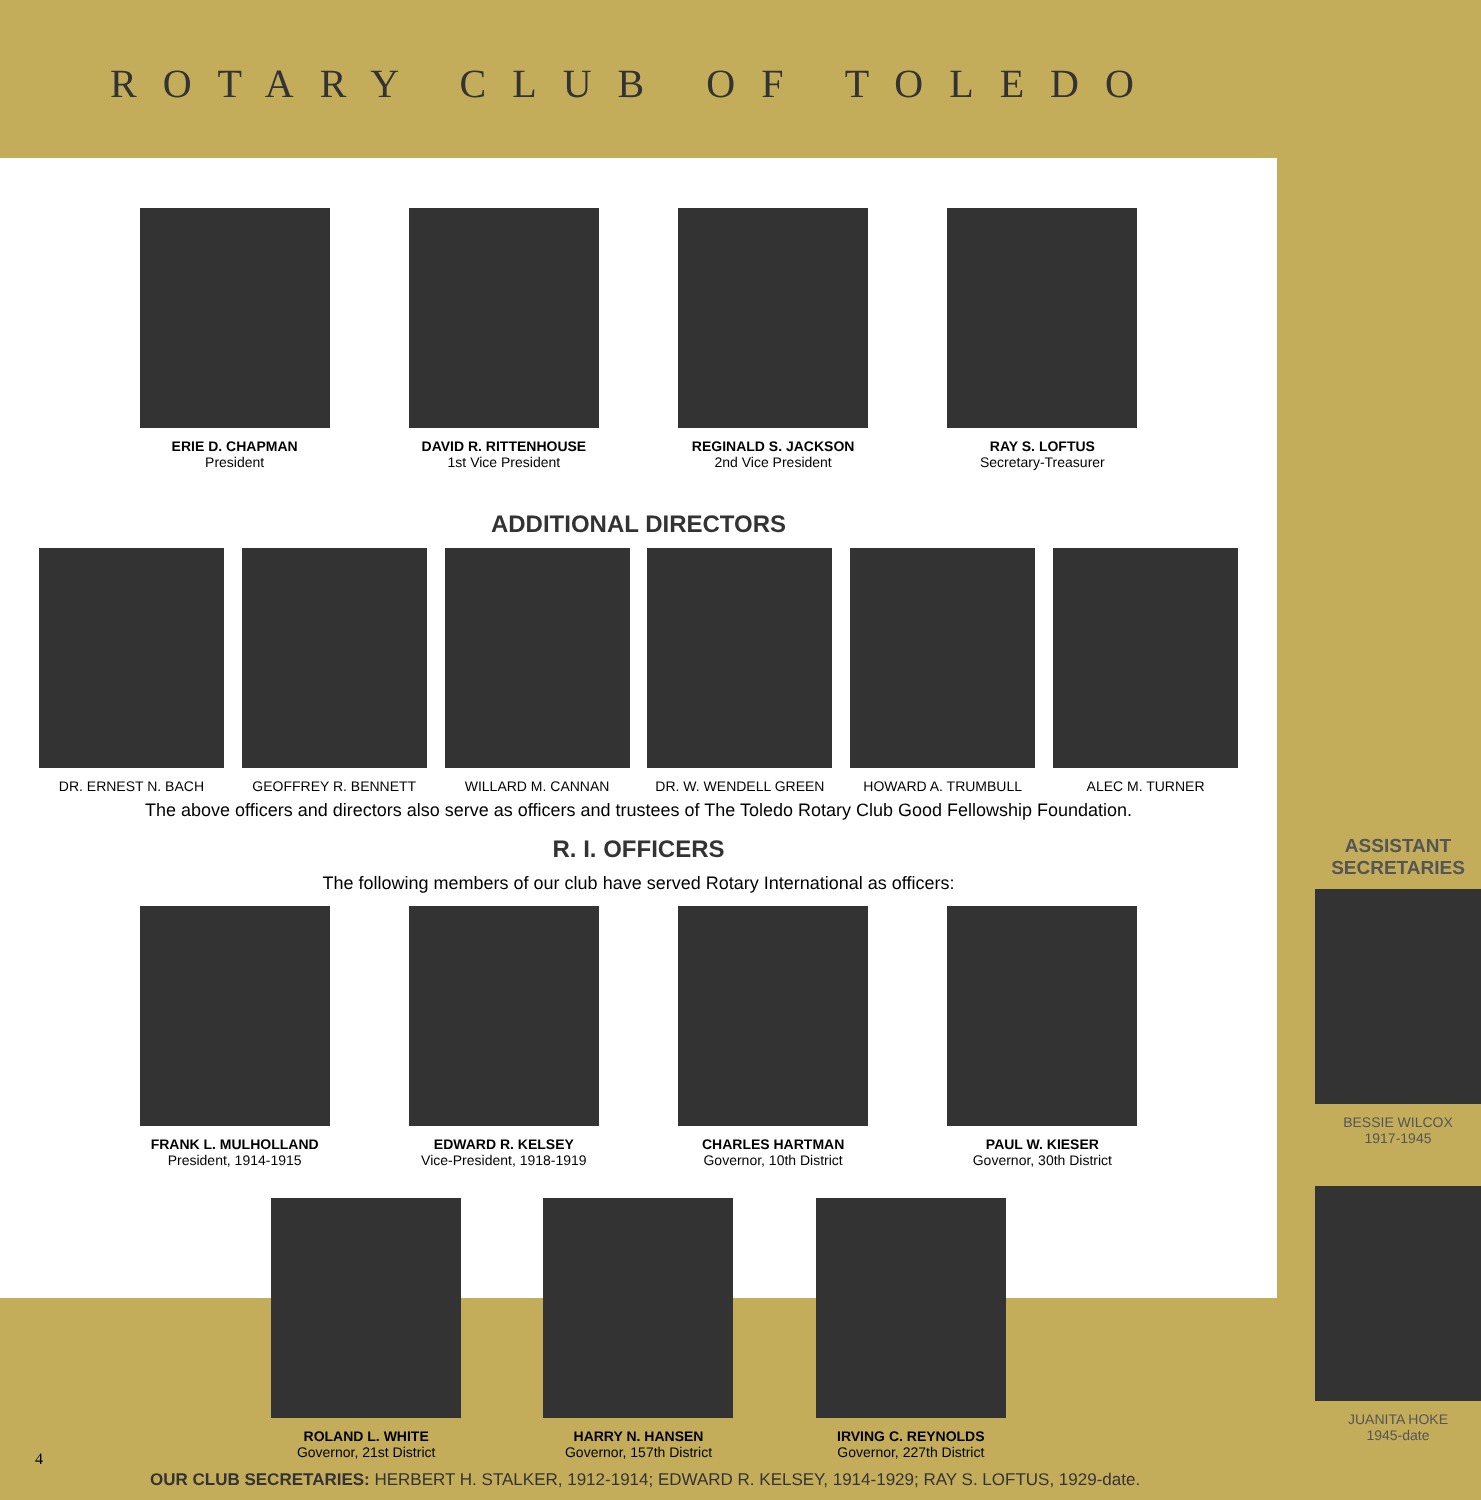ROTARY CLUB OF TOLEDO
ERIE D. CHAPMAN
President
DAVID R. RITTENHOUSE
1st Vice President
REGINALD S. JACKSON
2nd Vice President
RAY S. LOFTUS
Secretary-Treasurer
ADDITIONAL DIRECTORS
DR. ERNEST N. BACH GEOFFREY R. BENNETT WILLARD M. CANNAN DR. W. WENDELL GREEN HOWARD A. TRUMBULL ALEC M. TURNER
The above officers and directors also serve as officers and trustees of The Toledo Rotary Club Good Fellowship Foundation.
R. I. OFFICERS
The following members of our club have served Rotary International as officers:
FRANK L. MULHOLLAND
President, 1914-1915
EDWARD R. KELSEY
Vice-President, 1918-1919
CHARLES HARTMAN
Governor, 10th District
PAUL W. KIESER
Governor, 30th District
ROLAND L. WHITE
Governor, 21st District
HARRY N. HANSEN
Governor, 157th District
IRVING C. REYNOLDS
Governor, 227th District
OUR CLUB SECRETARIES: HERBERT H. STALKER, 1912-1914; EDWARD R. KELSEY, 1914-1929; RAY S. LOFTUS, 1929-date.
ASSISTANT SECRETARIES
BESSIE WILCOX
1917-1945
JUANITA HOKE
1945-date
4